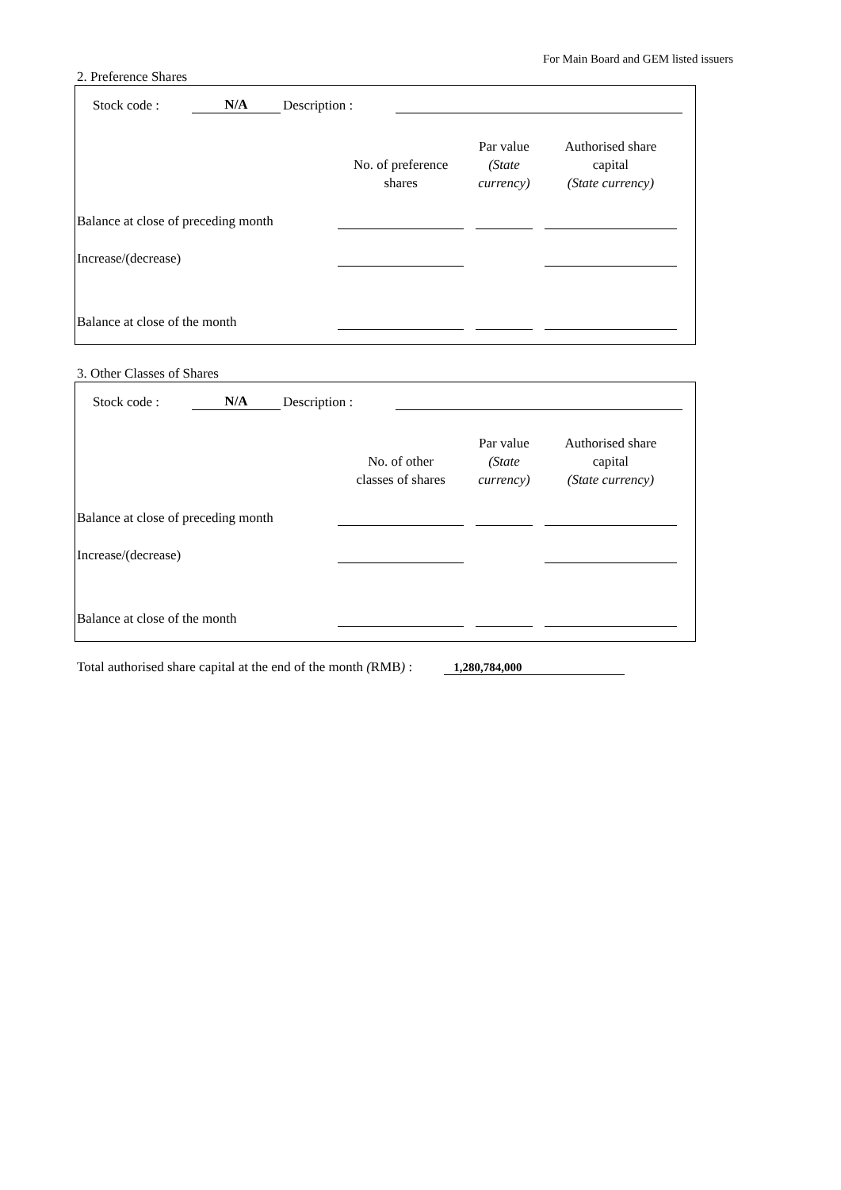For Main Board and GEM listed issuers
2. Preference Shares
Stock code : N/A Description :
| | No. of preference shares | | Par value (State currency) | | Authorised share capital (State currency) | |
| --- | --- | --- | --- | --- | --- | --- |
| Balance at close of preceding month | | | | | | |
| Increase/(decrease) | | | | | | |
| Balance at close of the month | | | | | | |
3. Other Classes of Shares
Stock code : N/A Description :
| | No. of other classes of shares | | Par value (State currency) | | Authorised share capital (State currency) | |
| --- | --- | --- | --- | --- | --- | --- |
| Balance at close of preceding month | | | | | | |
| Increase/(decrease) | | | | | | |
| Balance at close of the month | | | | | | |
Total authorised share capital at the end of the month (RMB) : 1,280,784,000